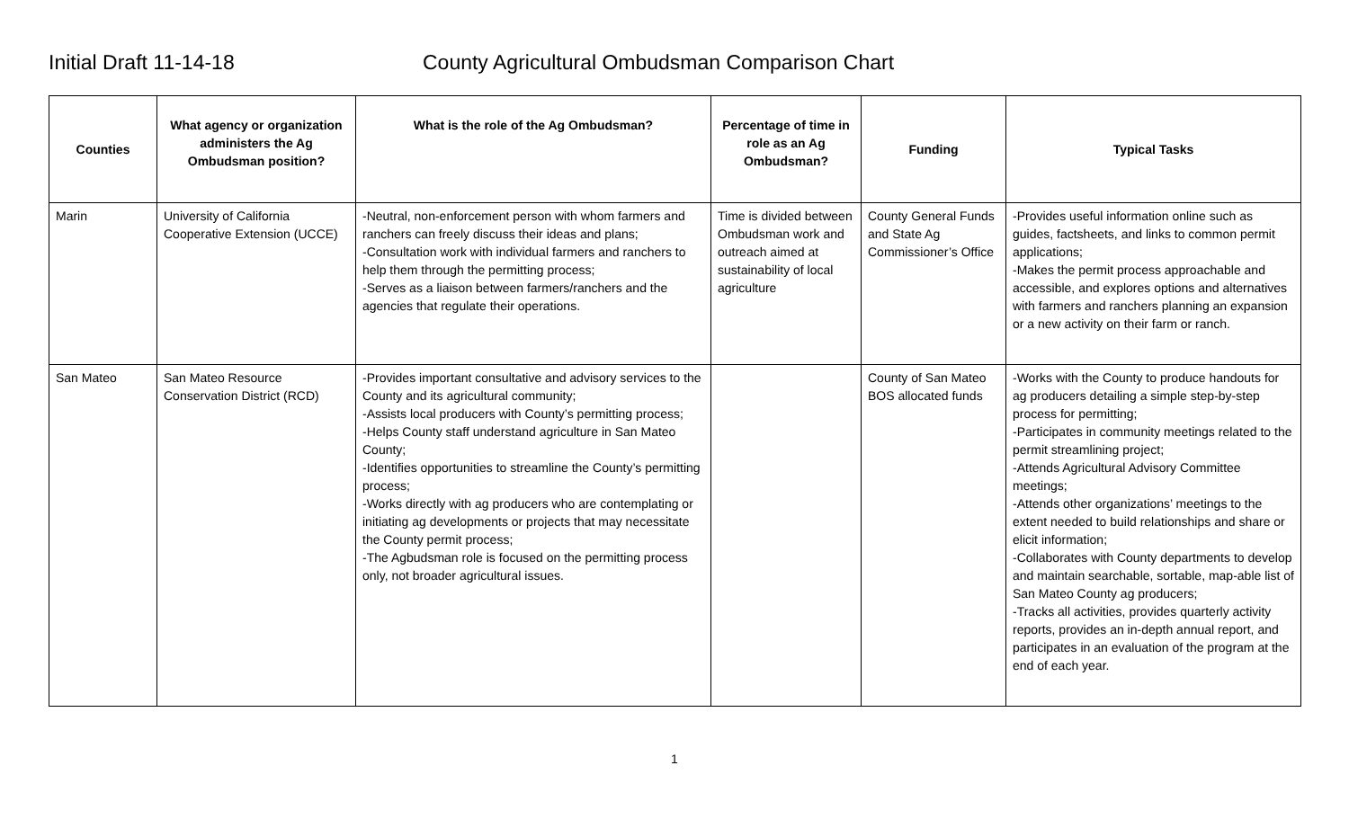Initial Draft 11-14-18 County Agricultural Ombudsman Comparison Chart
| Counties | What agency or organization administers the Ag Ombudsman position? | What is the role of the Ag Ombudsman? | Percentage of time in role as an Ag Ombudsman? | Funding | Typical Tasks |
| --- | --- | --- | --- | --- | --- |
| Marin | University of California Cooperative Extension (UCCE) | -Neutral, non-enforcement person with whom farmers and ranchers can freely discuss their ideas and plans; -Consultation work with individual farmers and ranchers to help them through the permitting process; -Serves as a liaison between farmers/ranchers and the agencies that regulate their operations. | Time is divided between Ombudsman work and outreach aimed at sustainability of local agriculture | County General Funds and State Ag Commissioner’s Office | -Provides useful information online such as guides, factsheets, and links to common permit applications; -Makes the permit process approachable and accessible, and explores options and alternatives with farmers and ranchers planning an expansion or a new activity on their farm or ranch. |
| San Mateo | San Mateo Resource Conservation District (RCD) | -Provides important consultative and advisory services to the County and its agricultural community; -Assists local producers with County’s permitting process; -Helps County staff understand agriculture in San Mateo County; -Identifies opportunities to streamline the County’s permitting process; -Works directly with ag producers who are contemplating or initiating ag developments or projects that may necessitate the County permit process; -The Agbudsman role is focused on the permitting process only, not broader agricultural issues. | | County of San Mateo BOS allocated funds | -Works with the County to produce handouts for ag producers detailing a simple step-by-step process for permitting; -Participates in community meetings related to the permit streamlining project; -Attends Agricultural Advisory Committee meetings; -Attends other organizations’ meetings to the extent needed to build relationships and share or elicit information; -Collaborates with County departments to develop and maintain searchable, sortable, map-able list of San Mateo County ag producers; -Tracks all activities, provides quarterly activity reports, provides an in-depth annual report, and participates in an evaluation of the program at the end of each year. |
1